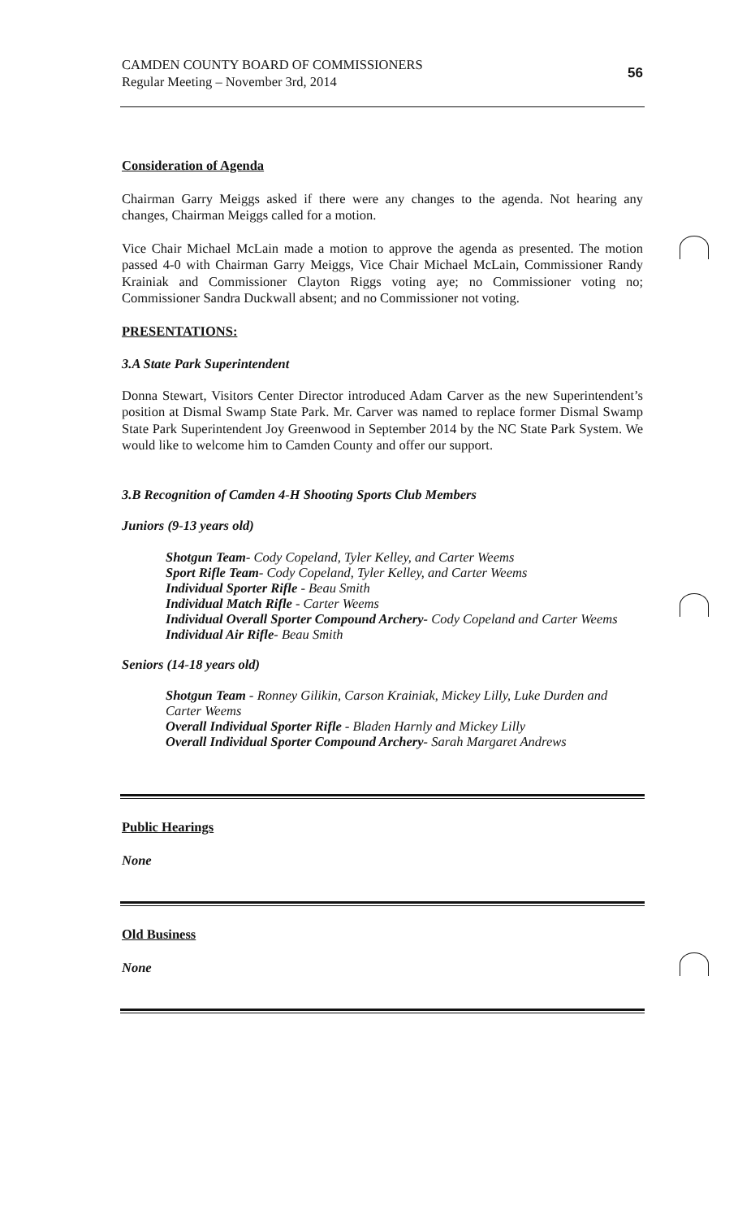CAMDEN COUNTY BOARD OF COMMISSIONERS
Regular Meeting – November 3rd, 2014
56
Consideration of Agenda
Chairman Garry Meiggs asked if there were any changes to the agenda. Not hearing any changes, Chairman Meiggs called for a motion.
Vice Chair Michael McLain made a motion to approve the agenda as presented. The motion passed 4-0 with Chairman Garry Meiggs, Vice Chair Michael McLain, Commissioner Randy Krainiak and Commissioner Clayton Riggs voting aye; no Commissioner voting no; Commissioner Sandra Duckwall absent; and no Commissioner not voting.
PRESENTATIONS:
3.A State Park Superintendent
Donna Stewart, Visitors Center Director introduced Adam Carver as the new Superintendent’s position at Dismal Swamp State Park. Mr. Carver was named to replace former Dismal Swamp State Park Superintendent Joy Greenwood in September 2014 by the NC State Park System. We would like to welcome him to Camden County and offer our support.
3.B Recognition of Camden 4-H Shooting Sports Club Members
Juniors (9-13 years old)
Shotgun Team- Cody Copeland, Tyler Kelley, and Carter Weems
Sport Rifle Team- Cody Copeland, Tyler Kelley, and Carter Weems
Individual Sporter Rifle - Beau Smith
Individual Match Rifle - Carter Weems
Individual Overall Sporter Compound Archery- Cody Copeland and Carter Weems
Individual Air Rifle- Beau Smith
Seniors (14-18 years old)
Shotgun Team - Ronney Gilikin, Carson Krainiak, Mickey Lilly, Luke Durden and Carter Weems
Overall Individual Sporter Rifle - Bladen Harnly and Mickey Lilly
Overall Individual Sporter Compound Archery- Sarah Margaret Andrews
Public Hearings
None
Old Business
None